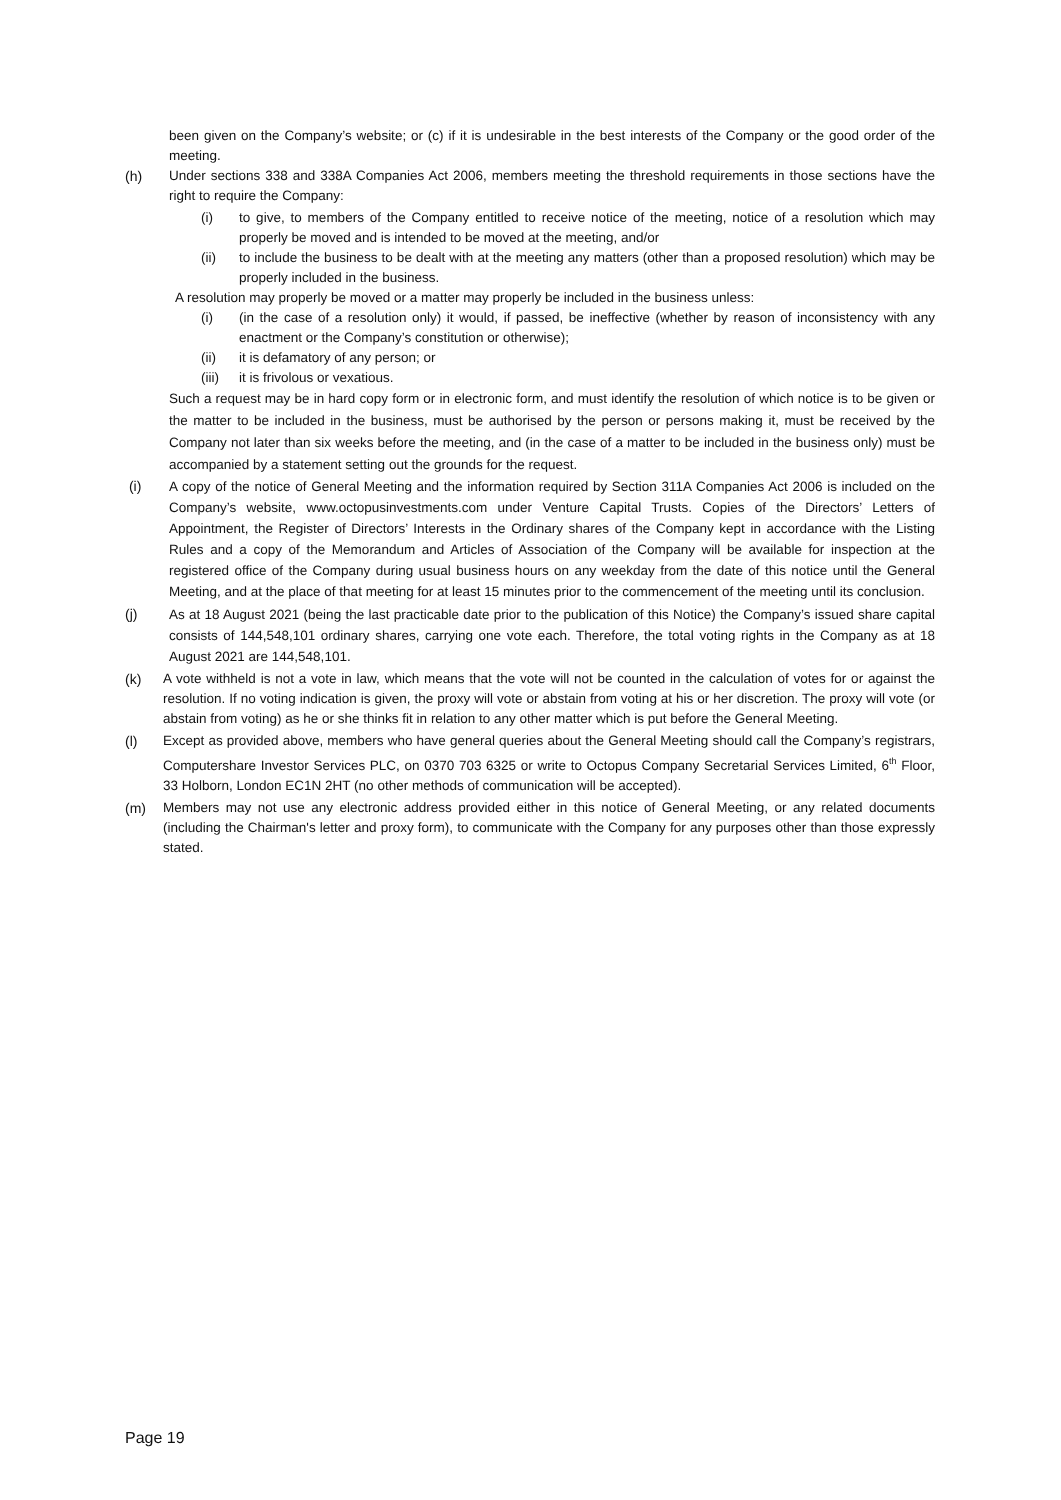been given on the Company’s website; or (c) if it is undesirable in the best interests of the Company or the good order of the meeting.
(h) Under sections 338 and 338A Companies Act 2006, members meeting the threshold requirements in those sections have the right to require the Company:
(i) to give, to members of the Company entitled to receive notice of the meeting, notice of a resolution which may properly be moved and is intended to be moved at the meeting, and/or
(ii) to include the business to be dealt with at the meeting any matters (other than a proposed resolution) which may be properly included in the business.
A resolution may properly be moved or a matter may properly be included in the business unless:
(i) (in the case of a resolution only) it would, if passed, be ineffective (whether by reason of inconsistency with any enactment or the Company’s constitution or otherwise);
(ii) it is defamatory of any person; or
(iii)
it is frivolous or vexatious.
Such a request may be in hard copy form or in electronic form, and must identify the resolution of which notice is to be given or the matter to be included in the business, must be authorised by the person or persons making it, must be received by the Company not later than six weeks before the meeting, and (in the case of a matter to be included in the business only) must be accompanied by a statement setting out the grounds for the request.
(i)
A copy of the notice of General Meeting and the information required by Section 311A Companies Act 2006 is included on the Company’s website, www.octopusinvestments.com under Venture Capital Trusts. Copies of the Directors’ Letters of Appointment, the Register of Directors’ Interests in the Ordinary shares of the Company kept in accordance with the Listing Rules and a copy of the Memorandum and Articles of Association of the Company will be available for inspection at the registered office of the Company during usual business hours on any weekday from the date of this notice until the General Meeting, and at the place of that meeting for at least 15 minutes prior to the commencement of the meeting until its conclusion.
(j)
As at 18 August 2021 (being the last practicable date prior to the publication of this Notice) the Company’s issued share capital consists of 144,548,101 ordinary shares, carrying one vote each. Therefore, the total voting rights in the Company as at 18 August 2021 are 144,548,101.
(k) A vote withheld is not a vote in law, which means that the vote will not be counted in the calculation of votes for or against the resolution. If no voting indication is given, the proxy will vote or abstain from voting at his or her discretion. The proxy will vote (or abstain from voting) as he or she thinks fit in relation to any other matter which is put before the General Meeting.
(l) Except as provided above, members who have general queries about the General Meeting should call the Company’s registrars, Computershare Investor Services PLC, on 0370 703 6325 or write to Octopus Company Secretarial Services Limited, 6<sup>th</sup> Floor, 33 Holborn, London EC1N 2HT (no other methods of communication will be accepted).
(m) Members may not use any electronic address provided either in this notice of General Meeting, or any related documents (including the Chairman's letter and proxy form), to communicate with the Company for any purposes other than those expressly stated.
Page 19